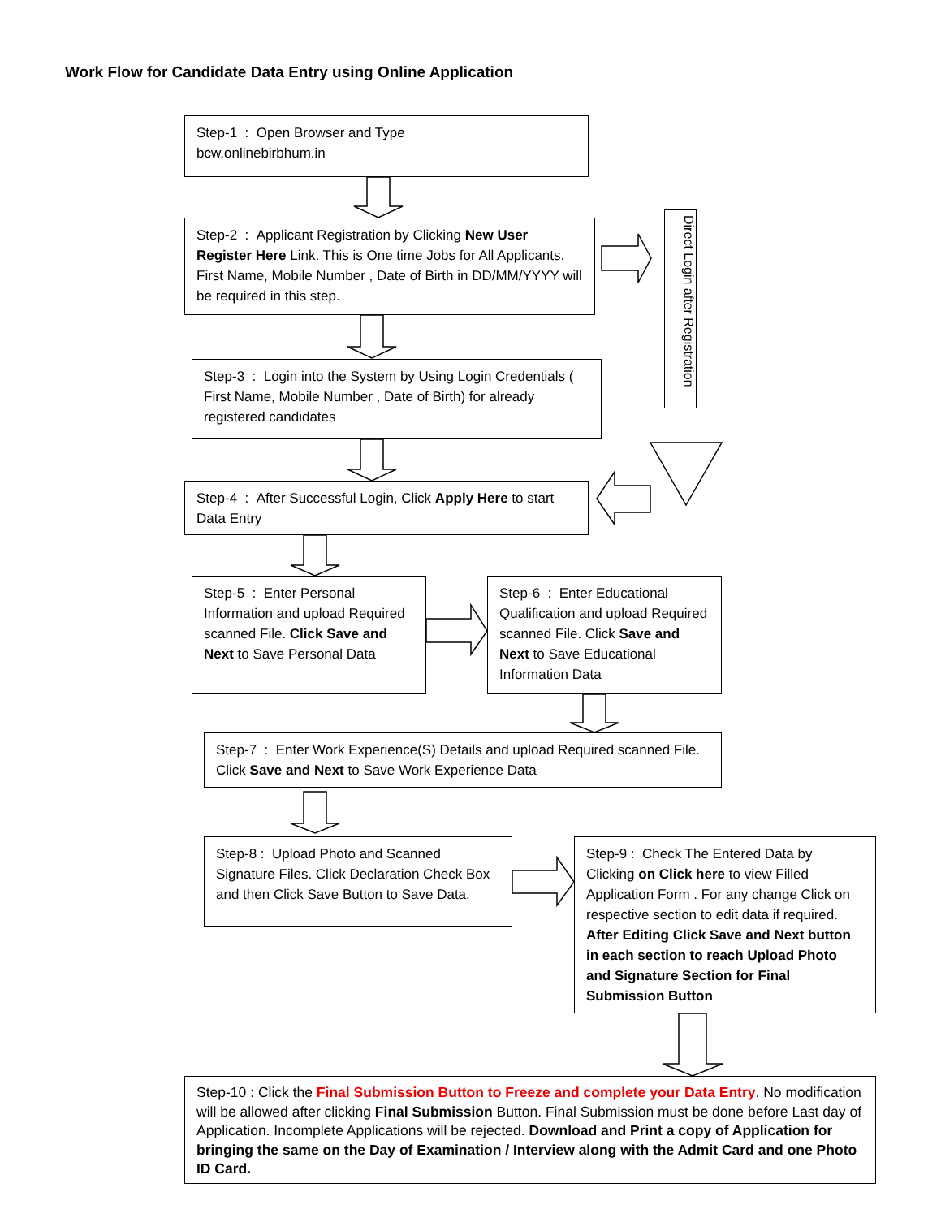Work Flow for Candidate Data Entry using Online Application
Step-1 : Open Browser and Type
bcw.onlinebirbhum.in
Step-2 : Applicant Registration by Clicking New User Register Here Link. This is One time Jobs for All Applicants. First Name, Mobile Number , Date of Birth in DD/MM/YYYY will be required in this step.
Step-3 : Login into the System by Using Login Credentials ( First Name, Mobile Number , Date of Birth) for already registered candidates
Step-4 : After Successful Login, Click Apply Here to start Data Entry
Direct Login after Registration
Step-5 : Enter Personal Information and upload Required scanned File. Click Save and Next to Save Personal Data
Step-6 : Enter Educational Qualification and upload Required scanned File. Click Save and Next to Save Educational Information Data
Step-7 : Enter Work Experience(S) Details and upload Required scanned File. Click Save and Next to Save Work Experience Data
Step-8 : Upload Photo and Scanned Signature Files. Click Declaration Check Box and then Click Save Button to Save Data.
Step-9 : Check The Entered Data by Clicking on Click here to view Filled Application Form . For any change Click on respective section to edit data if required. After Editing Click Save and Next button in each section to reach Upload Photo and Signature Section for Final Submission Button
Step-10 : Click the Final Submission Button to Freeze and complete your Data Entry. No modification will be allowed after clicking Final Submission Button. Final Submission must be done before Last day of Application. Incomplete Applications will be rejected. Download and Print a copy of Application for bringing the same on the Day of Examination / Interview along with the Admit Card and one Photo ID Card.